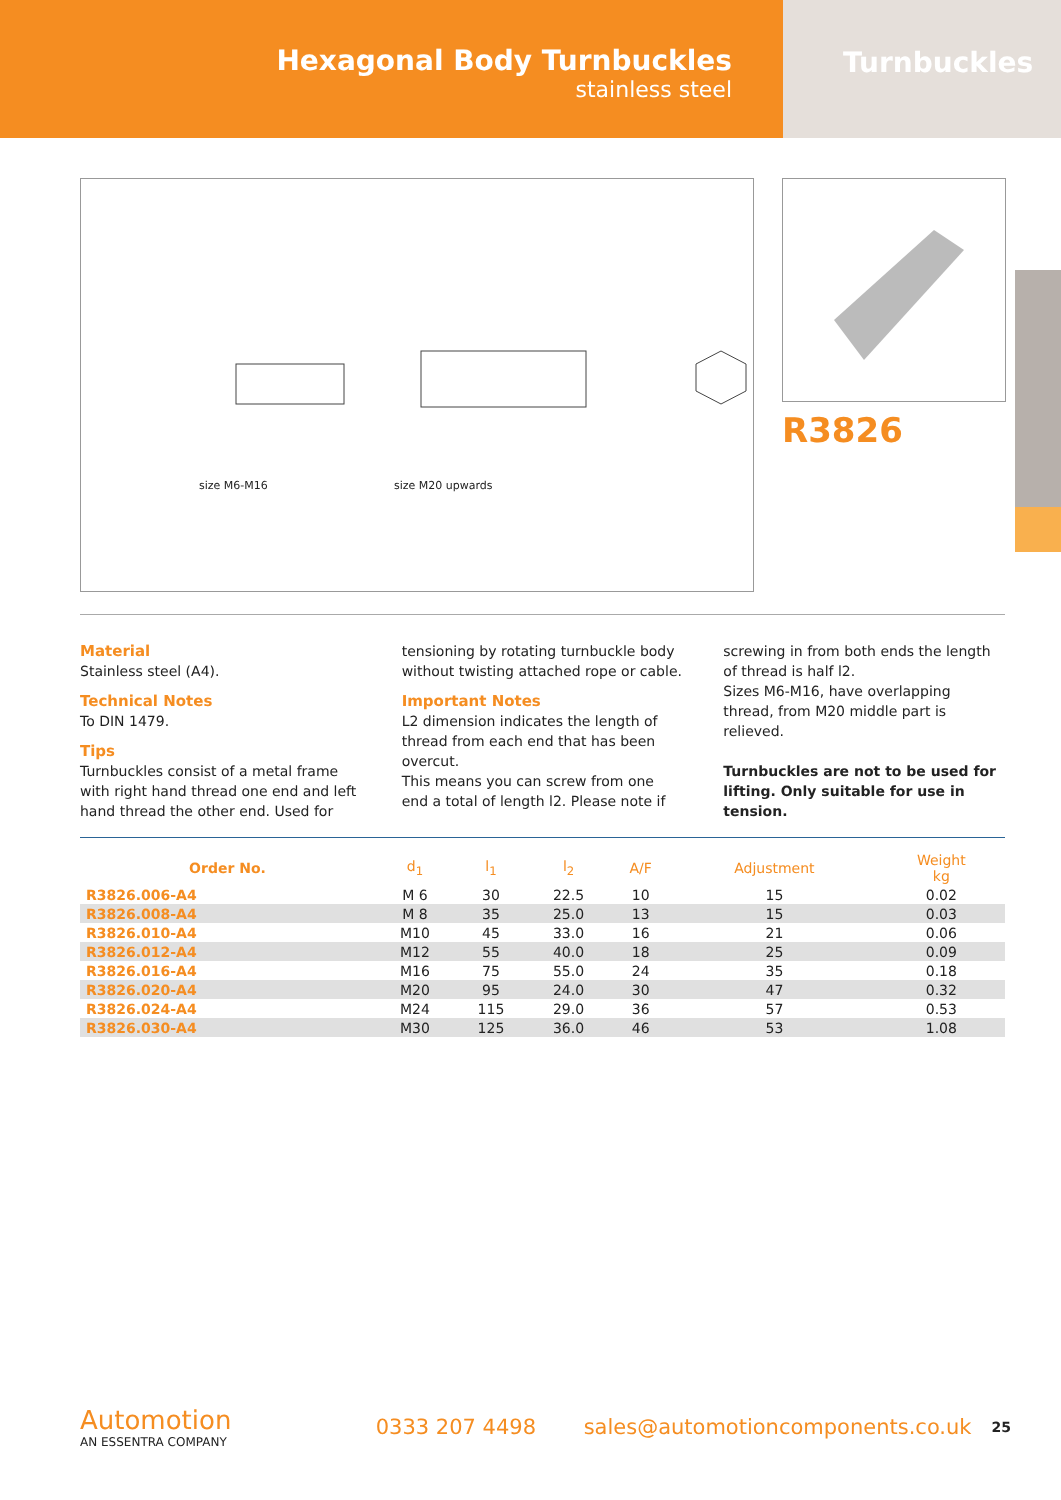Hexagonal Body Turnbuckles
stainless steel
Turnbuckles
size M6-M16 size M20 upwards
R3826
Material
Stainless steel (A4).
Technical Notes
To DIN 1479.
Tips
Turnbuckles consist of a metal frame with right hand thread one end and left hand thread the other end. Used for tensioning by rotating turnbuckle body without twisting attached rope or cable.
Important Notes
L2 dimension indicates the length of thread from each end that has been overcut.
This means you can screw from one end a total of length l2. Please note if screwing in from both ends the length of thread is half l2.
Sizes M6-M16, have overlapping thread, from M20 middle part is relieved.
Turnbuckles are not to be used for lifting. Only suitable for use in tension.
| Order No. | d<sub>1</sub> | l<sub>1</sub> | l<sub>2</sub> | A/F | Adjustment | Weight kg |
| --- | --- | --- | --- | --- | --- | --- |
| R3826.006-A4 | M 6 | 30 | 22.5 | 10 | 15 | 0.02 |
| R3826.008-A4 | M 8 | 35 | 25.0 | 13 | 15 | 0.03 |
| R3826.010-A4 | M10 | 45 | 33.0 | 16 | 21 | 0.06 |
| R3826.012-A4 | M12 | 55 | 40.0 | 18 | 25 | 0.09 |
| R3826.016-A4 | M16 | 75 | 55.0 | 24 | 35 | 0.18 |
| R3826.020-A4 | M20 | 95 | 24.0 | 30 | 47 | 0.32 |
| R3826.024-A4 | M24 | 115 | 29.0 | 36 | 57 | 0.53 |
| R3826.030-A4 | M30 | 125 | 36.0 | 46 | 53 | 1.08 |
Automotion
AN ESSENTRA COMPANY
0333 207 4498
sales@automotioncomponents.co.uk
25